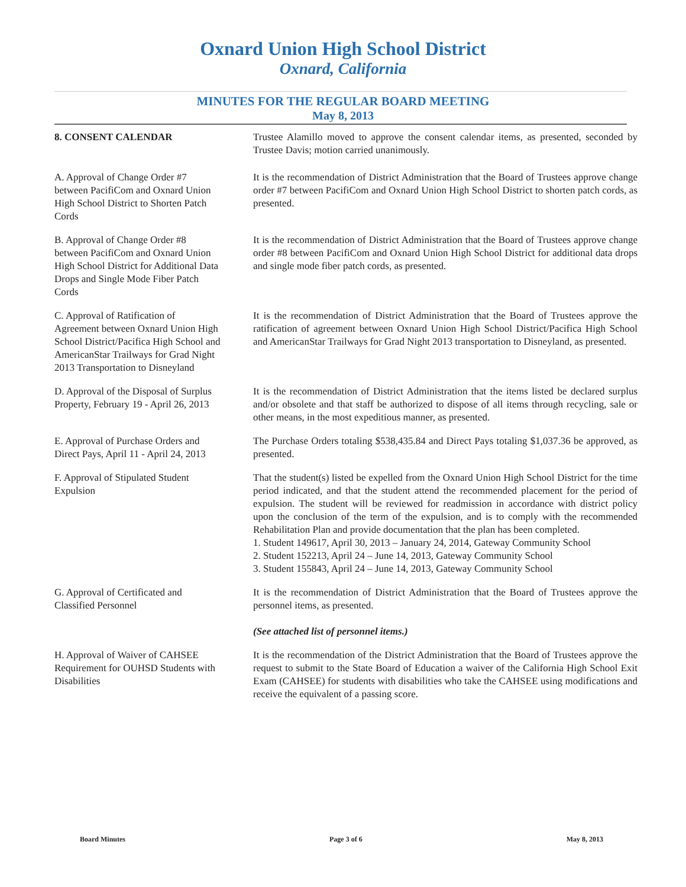Oxnard Union High School District
Oxnard, California
MINUTES FOR THE REGULAR BOARD MEETING
May 8, 2013
8. CONSENT CALENDAR Trustee Alamillo moved to approve the consent calendar items, as presented, seconded by Trustee Davis; motion carried unanimously.
A. Approval of Change Order #7
between PacifiCom and Oxnard Union
High School District to Shorten Patch
Cords
It is the recommendation of District Administration that the Board of Trustees approve change order #7 between PacifiCom and Oxnard Union High School District to shorten patch cords, as presented.
B. Approval of Change Order #8
between PacifiCom and Oxnard Union
High School District for Additional Data
Drops and Single Mode Fiber Patch
Cords
It is the recommendation of District Administration that the Board of Trustees approve change order #8 between PacifiCom and Oxnard Union High School District for additional data drops and single mode fiber patch cords, as presented.
C. Approval of Ratification of
Agreement between Oxnard Union High
School District/Pacifica High School and
AmericanStar Trailways for Grad Night
2013 Transportation to Disneyland
It is the recommendation of District Administration that the Board of Trustees approve the ratification of agreement between Oxnard Union High School District/Pacifica High School and AmericanStar Trailways for Grad Night 2013 transportation to Disneyland, as presented.
D. Approval of the Disposal of Surplus
Property, February 19 - April 26, 2013
It is the recommendation of District Administration that the items listed be declared surplus and/or obsolete and that staff be authorized to dispose of all items through recycling, sale or other means, in the most expeditious manner, as presented.
E. Approval of Purchase Orders and
Direct Pays, April 11 - April 24, 2013
The Purchase Orders totaling $538,435.84 and Direct Pays totaling $1,037.36 be approved, as presented.
F. Approval of Stipulated Student
Expulsion
That the student(s) listed be expelled from the Oxnard Union High School District for the time period indicated, and that the student attend the recommended placement for the period of expulsion. The student will be reviewed for readmission in accordance with district policy upon the conclusion of the term of the expulsion, and is to comply with the recommended Rehabilitation Plan and provide documentation that the plan has been completed.
1. Student 149617, April 30, 2013 – January 24, 2014, Gateway Community School
2. Student 152213, April 24 – June 14, 2013, Gateway Community School
3. Student 155843, April 24 – June 14, 2013, Gateway Community School
G. Approval of Certificated and
Classified Personnel
It is the recommendation of District Administration that the Board of Trustees approve the personnel items, as presented.
(See attached list of personnel items.)
H. Approval of Waiver of CAHSEE
Requirement for OUHSD Students with
Disabilities
It is the recommendation of the District Administration that the Board of Trustees approve the request to submit to the State Board of Education a waiver of the California High School Exit Exam (CAHSEE) for students with disabilities who take the CAHSEE using modifications and receive the equivalent of a passing score.
Board Minutes Page 3 of 6 May 8, 2013